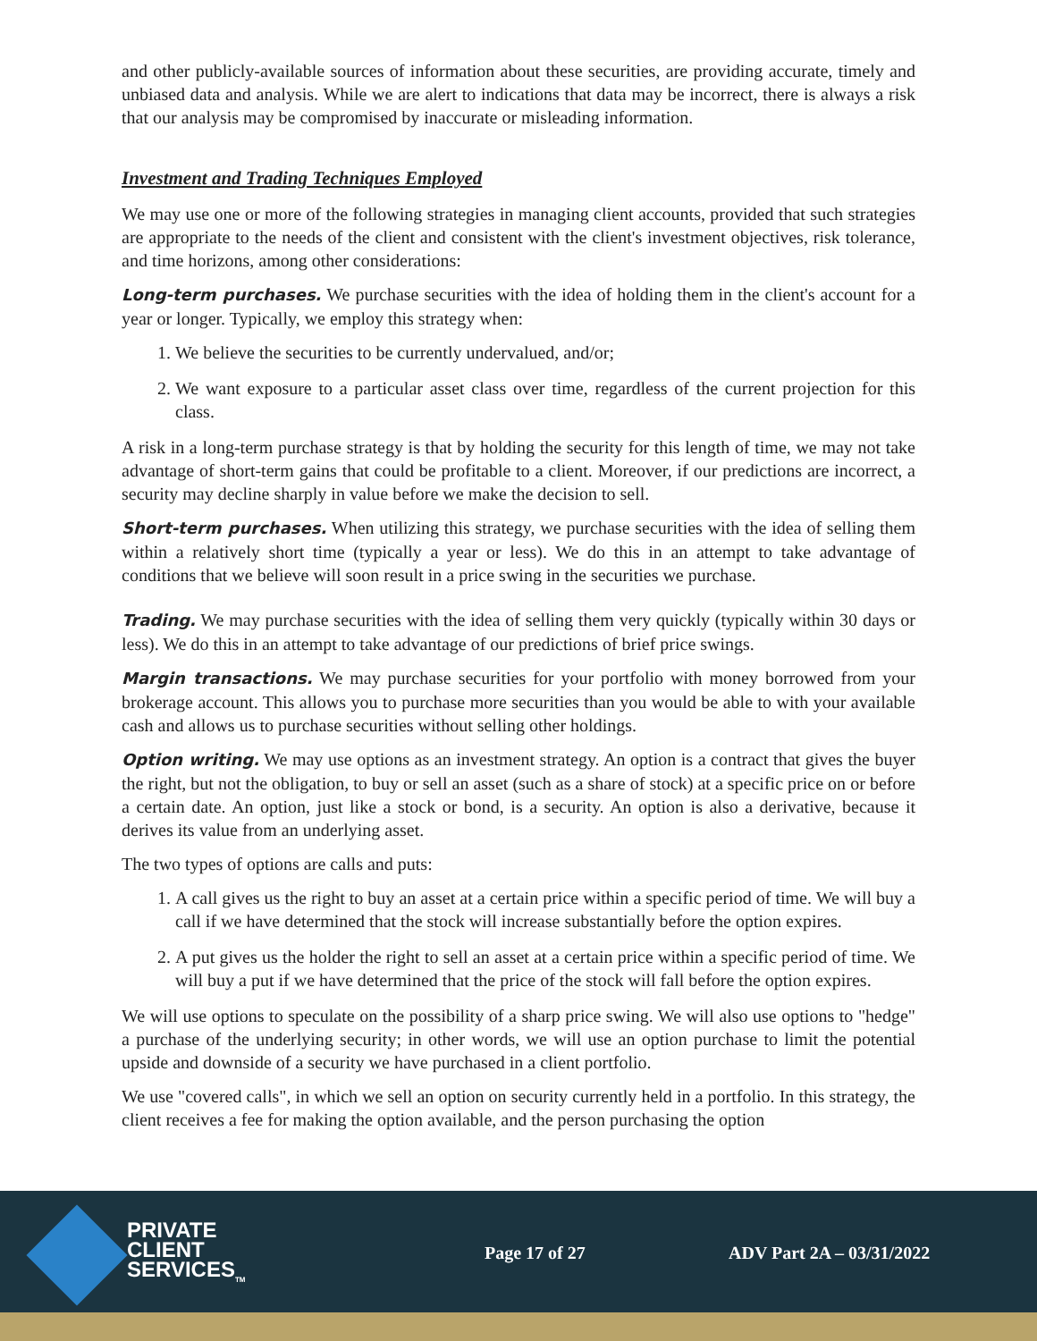and other publicly-available sources of information about these securities, are providing accurate, timely and unbiased data and analysis. While we are alert to indications that data may be incorrect, there is always a risk that our analysis may be compromised by inaccurate or misleading information.
Investment and Trading Techniques Employed
We may use one or more of the following strategies in managing client accounts, provided that such strategies are appropriate to the needs of the client and consistent with the client's investment objectives, risk tolerance, and time horizons, among other considerations:
Long-term purchases. We purchase securities with the idea of holding them in the client's account for a year or longer. Typically, we employ this strategy when:
1. We believe the securities to be currently undervalued, and/or;
2. We want exposure to a particular asset class over time, regardless of the current projection for this class.
A risk in a long-term purchase strategy is that by holding the security for this length of time, we may not take advantage of short-term gains that could be profitable to a client. Moreover, if our predictions are incorrect, a security may decline sharply in value before we make the decision to sell.
Short-term purchases. When utilizing this strategy, we purchase securities with the idea of selling them within a relatively short time (typically a year or less). We do this in an attempt to take advantage of conditions that we believe will soon result in a price swing in the securities we purchase.
Trading. We may purchase securities with the idea of selling them very quickly (typically within 30 days or less). We do this in an attempt to take advantage of our predictions of brief price swings.
Margin transactions. We may purchase securities for your portfolio with money borrowed from your brokerage account. This allows you to purchase more securities than you would be able to with your available cash and allows us to purchase securities without selling other holdings.
Option writing. We may use options as an investment strategy. An option is a contract that gives the buyer the right, but not the obligation, to buy or sell an asset (such as a share of stock) at a specific price on or before a certain date. An option, just like a stock or bond, is a security. An option is also a derivative, because it derives its value from an underlying asset.
The two types of options are calls and puts:
1. A call gives us the right to buy an asset at a certain price within a specific period of time. We will buy a call if we have determined that the stock will increase substantially before the option expires.
2. A put gives us the holder the right to sell an asset at a certain price within a specific period of time. We will buy a put if we have determined that the price of the stock will fall before the option expires.
We will use options to speculate on the possibility of a sharp price swing. We will also use options to "hedge" a purchase of the underlying security; in other words, we will use an option purchase to limit the potential upside and downside of a security we have purchased in a client portfolio.
We use "covered calls", in which we sell an option on security currently held in a portfolio. In this strategy, the client receives a fee for making the option available, and the person purchasing the option
PRIVATE
CLIENT
SERVICES<sub>TM</sub>
Page 17 of 27 ADV Part 2A – 03/31/2022